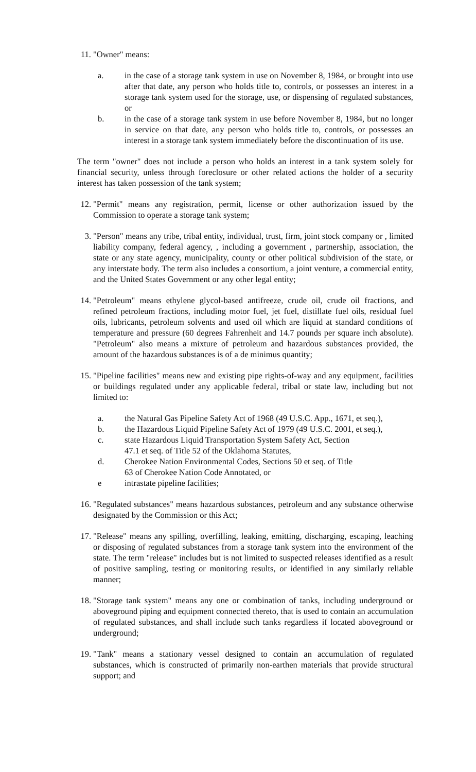11.
"Owner" means:
a. in the case of a storage tank system in use on November 8, 1984, or brought into use after that date, any person who holds title to, controls, or possesses an interest in a storage tank system used for the storage, use, or dispensing of regulated substances, or
b. in the case of a storage tank system in use before November 8, 1984, but no longer in service on that date, any person who holds title to, controls, or possesses an interest in a storage tank system immediately before the discontinuation of its use.
The term "owner" does not include a person who holds an interest in a tank system solely for financial security, unless through foreclosure or other related actions the holder of a security interest has taken possession of the tank system;
12.
"Permit" means any registration, permit, license or other authorization issued by the Commission to operate a storage tank system;
3. "Person" means any tribe, tribal entity, individual, trust, firm, joint stock company or , limited liability company, federal agency, , including a government , partnership, association, the state or any state agency, municipality, county or other political subdivision of the state, or any interstate body. The term also includes a consortium, a joint venture, a commercial entity, and the United States Government or any other legal entity;
14.
"Petroleum" means ethylene glycol-based antifreeze, crude oil, crude oil fractions, and refined petroleum fractions, including motor fuel, jet fuel, distillate fuel oils, residual fuel oils, lubricants, petroleum solvents and used oil which are liquid at standard conditions of temperature and pressure (60 degrees Fahrenheit and 14.7 pounds per square inch absolute). "Petroleum" also means a mixture of petroleum and hazardous substances provided, the amount of the hazardous substances is of a de minimus quantity;
15.
"Pipeline facilities" means new and existing pipe rights-of-way and any equipment, facilities or buildings regulated under any applicable federal, tribal or state law, including but not limited to:
a. the Natural Gas Pipeline Safety Act of 1968 (49 U.S.C. App., 1671, et seq.),
b. the Hazardous Liquid Pipeline Safety Act of 1979 (49 U.S.C. 2001, et seq.),
c. state Hazardous Liquid Transportation System Safety Act, Section
47.1 et seq. of Title 52 of the Oklahoma Statutes,
d. Cherokee Nation Environmental Codes, Sections 50 et seq. of Title
63 of Cherokee Nation Code Annotated, or
e intrastate pipeline facilities;
16.
"Regulated substances" means hazardous substances, petroleum and any substance otherwise designated by the Commission or this Act;
17.
"Release" means any spilling, overfilling, leaking, emitting, discharging, escaping, leaching or disposing of regulated substances from a storage tank system into the environment of the state. The term "release" includes but is not limited to suspected releases identified as a result of positive sampling, testing or monitoring results, or identified in any similarly reliable manner;
18.
"Storage tank system" means any one or combination of tanks, including underground or aboveground piping and equipment connected thereto, that is used to contain an accumulation of regulated substances, and shall include such tanks regardless if located aboveground or underground;
19.
"Tank" means a stationary vessel designed to contain an accumulation of regulated substances, which is constructed of primarily non-earthen materials that provide structural support; and